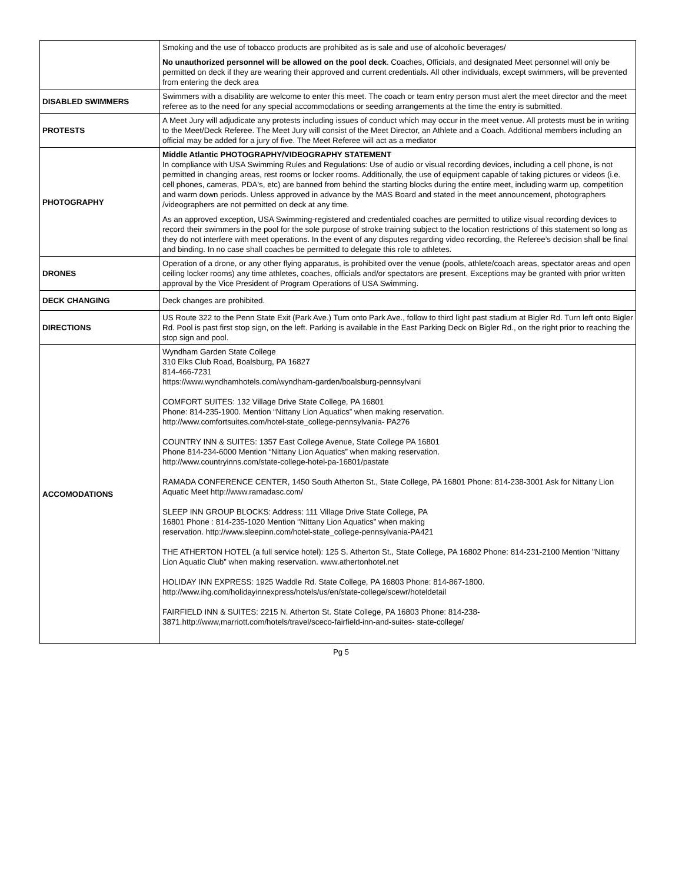| | Smoking and the use of tobacco products are prohibited as is sale and use of alcoholic beverages/ No unauthorized personnel will be allowed on the pool deck . Coaches, Officials, and designated Meet personnel will only be permitted on deck if they are wearing their approved and current credentials. All other individuals, except swimmers, will be prevented from entering the deck area |
| DISABLED SWIMMERS | Swimmers with a disability are welcome to enter this meet. The coach or team entry person must alert the meet director and the meet referee as to the need for any special accommodations or seeding arrangements at the time the entry is submitted. |
| PROTESTS | A Meet Jury will adjudicate any protests including issues of conduct which may occur in the meet venue. All protests must be in writing to the Meet/Deck Referee. The Meet Jury will consist of the Meet Director, an Athlete and a Coach. Additional members including an official may be added for a jury of five. The Meet Referee will act as a mediator |
| PHOTOGRAPHY | Middle Atlantic PHOTOGRAPHY/VIDEOGRAPHY STATEMENT In compliance with USA Swimming Rules and Regulations: Use of audio or visual recording devices, including a cell phone, is not permitted in changing areas, rest rooms or locker rooms. Additionally, the use of equipment capable of taking pictures or videos (i.e. cell phones, cameras, PDA's, etc) are banned from behind the starting blocks during the entire meet, including warm up, competition and warm down periods. Unless approved in advance by the MAS Board and stated in the meet announcement, photographers /videographers are not permitted on deck at any time. As an approved exception, USA Swimming-registered and credentialed coaches are permitted to utilize visual recording devices to record their swimmers in the pool for the sole purpose of stroke training subject to the location restrictions of this statement so long as they do not interfere with meet operations. In the event of any disputes regarding video recording, the Referee’s decision shall be final and binding. In no case shall coaches be permitted to delegate this role to athletes. |
| DRONES | Operation of a drone, or any other flying apparatus, is prohibited over the venue (pools, athlete/coach areas, spectator areas and open ceiling locker rooms) any time athletes, coaches, officials and/or spectators are present. Exceptions may be granted with prior written approval by the Vice President of Program Operations of USA Swimming. |
| DECK CHANGING | Deck changes are prohibited. |
| DIRECTIONS | US Route 322 to the Penn State Exit (Park Ave.) Turn onto Park Ave., follow to third light past stadium at Bigler Rd. Turn left onto Bigler Rd. Pool is past first stop sign, on the left. Parking is available in the East Parking Deck on Bigler Rd., on the right prior to reaching the stop sign and pool. |
| ACCOMODATIONS | Wyndham Garden State College 310 Elks Club Road, Boalsburg, PA 16827 814-466-7231 https://www.wyndhamhotels.com/wyndham-garden/boalsburg-pennsylvani COMFORT SUITES: 132 Village Drive State College, PA 16801 Phone: 814-235-1900. Mention “Nittany Lion Aquatics” when making reservation. http://www.comfortsuites.com/hotel-state_college-pennsylvania- PA276 COUNTRY INN & SUITES: 1357 East College Avenue, State College PA 16801 Phone 814-234-6000 Mention “Nittany Lion Aquatics” when making reservation. http://www.countryinns.com/state-college-hotel-pa-16801/pastate RAMADA CONFERENCE CENTER, 1450 South Atherton St., State College, PA 16801 Phone: 814-238-3001 Ask for Nittany Lion Aquatic Meet http://www.ramadasc.com/ SLEEP INN GROUP BLOCKS: Address: 111 Village Drive State College, PA 16801 Phone : 814-235-1020 Mention “Nittany Lion Aquatics” when making reservation. http://www.sleepinn.com/hotel-state_college-pennsylvania-PA421 THE ATHERTON HOTEL (a full service hotel): 125 S. Atherton St., State College, PA 16802 Phone: 814-231-2100 Mention "Nittany Lion Aquatic Club” when making reservation. www.athertonhotel.net HOLIDAY INN EXPRESS: 1925 Waddle Rd. State College, PA 16803 Phone: 814-867-1800. http://www.ihg.com/holidayinnexpress/hotels/us/en/state-college/scewr/hoteldetail FAIRFIELD INN & SUITES: 2215 N. Atherton St. State College, PA 16803 Phone: 814-238- 3871.http://www,marriott.com/hotels/travel/sceco-fairfield-inn-and-suites- state-college/ |
Pg 5